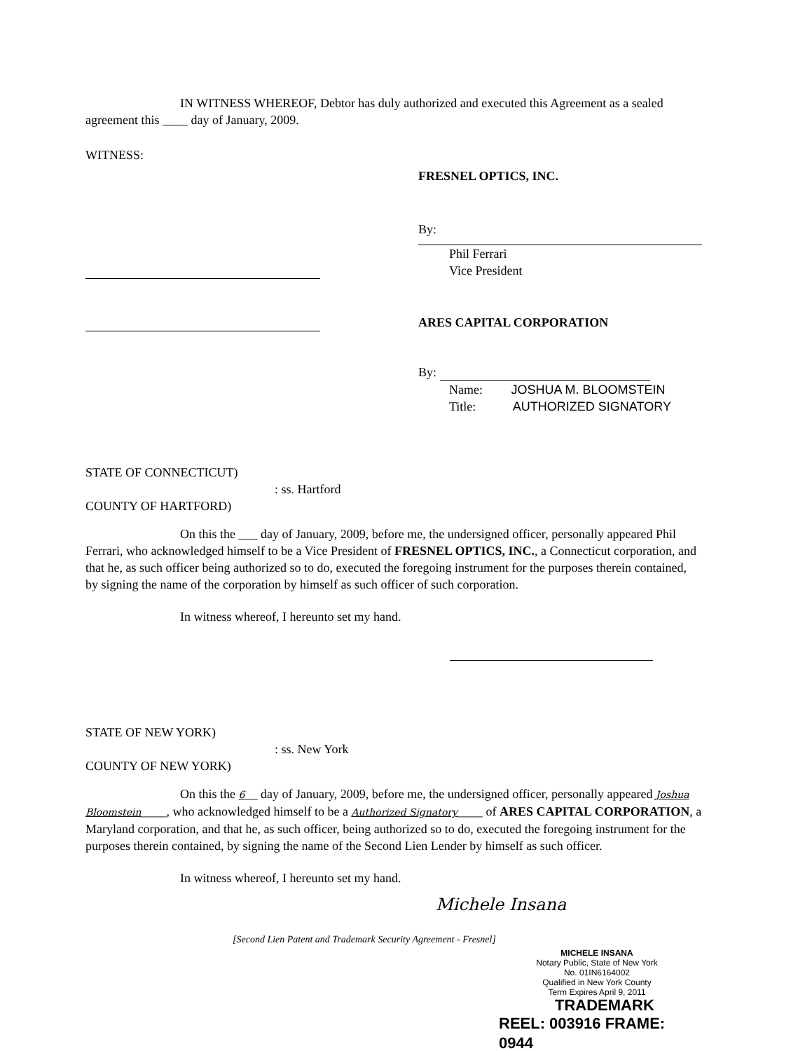IN WITNESS WHEREOF, Debtor has duly authorized and executed this Agreement as a sealed agreement this ____ day of January, 2009.
WITNESS:
FRESNEL OPTICS, INC.
By:
Phil Ferrari
Vice President
ARES CAPITAL CORPORATION
By:
Name: JOSHUA M. BLOOMSTEIN
Title: AUTHORIZED SIGNATORY
STATE OF CONNECTICUT)
: ss. Hartford
COUNTY OF HARTFORD)
On this the ___ day of January, 2009, before me, the undersigned officer, personally appeared Phil Ferrari, who acknowledged himself to be a Vice President of FRESNEL OPTICS, INC., a Connecticut corporation, and that he, as such officer being authorized so to do, executed the foregoing instrument for the purposes therein contained, by signing the name of the corporation by himself as such officer of such corporation.
In witness whereof, I hereunto set my hand.
STATE OF NEW YORK)
: ss. New York
COUNTY OF NEW YORK)
On this the 6__ day of January, 2009, before me, the undersigned officer, personally appeared Joshua Bloomstein____, who acknowledged himself to be a Authorized Signatory____ of ARES CAPITAL CORPORATION, a Maryland corporation, and that he, as such officer, being authorized so to do, executed the foregoing instrument for the purposes therein contained, by signing the name of the Second Lien Lender by himself as such officer.
In witness whereof, I hereunto set my hand.
Michele Insana
[Second Lien Patent and Trademark Security Agreement - Fresnel]
MICHELE INSANA
Notary Public, State of New York
No. 01IN6164002
Qualified in New York County
Term Expires April 9, 2011
TRADEMARK
REEL: 003916 FRAME: 0944